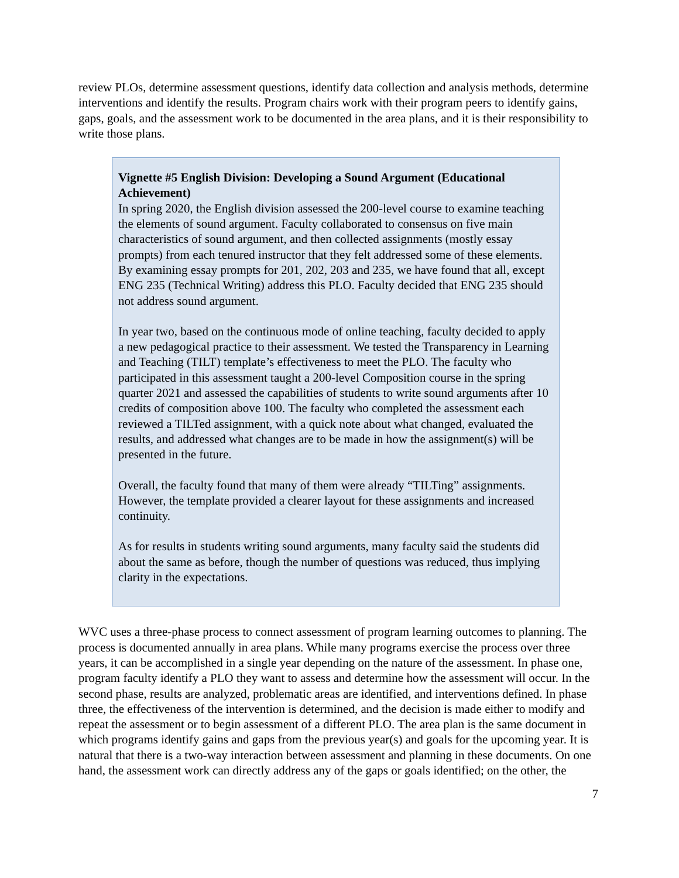review PLOs, determine assessment questions, identify data collection and analysis methods, determine interventions and identify the results. Program chairs work with their program peers to identify gains, gaps, goals, and the assessment work to be documented in the area plans, and it is their responsibility to write those plans.
Vignette #5 English Division: Developing a Sound Argument (Educational Achievement)
In spring 2020, the English division assessed the 200-level course to examine teaching the elements of sound argument. Faculty collaborated to consensus on five main characteristics of sound argument, and then collected assignments (mostly essay prompts) from each tenured instructor that they felt addressed some of these elements. By examining essay prompts for 201, 202, 203 and 235, we have found that all, except ENG 235 (Technical Writing) address this PLO. Faculty decided that ENG 235 should not address sound argument.
In year two, based on the continuous mode of online teaching, faculty decided to apply a new pedagogical practice to their assessment. We tested the Transparency in Learning and Teaching (TILT) template’s effectiveness to meet the PLO. The faculty who participated in this assessment taught a 200-level Composition course in the spring quarter 2021 and assessed the capabilities of students to write sound arguments after 10 credits of composition above 100. The faculty who completed the assessment each reviewed a TILTed assignment, with a quick note about what changed, evaluated the results, and addressed what changes are to be made in how the assignment(s) will be presented in the future.
Overall, the faculty found that many of them were already “TILTing” assignments. However, the template provided a clearer layout for these assignments and increased continuity.
As for results in students writing sound arguments, many faculty said the students did about the same as before, though the number of questions was reduced, thus implying clarity in the expectations.
WVC uses a three-phase process to connect assessment of program learning outcomes to planning. The process is documented annually in area plans. While many programs exercise the process over three years, it can be accomplished in a single year depending on the nature of the assessment. In phase one, program faculty identify a PLO they want to assess and determine how the assessment will occur. In the second phase, results are analyzed, problematic areas are identified, and interventions defined. In phase three, the effectiveness of the intervention is determined, and the decision is made either to modify and repeat the assessment or to begin assessment of a different PLO. The area plan is the same document in which programs identify gains and gaps from the previous year(s) and goals for the upcoming year. It is natural that there is a two-way interaction between assessment and planning in these documents. On one hand, the assessment work can directly address any of the gaps or goals identified; on the other, the
7